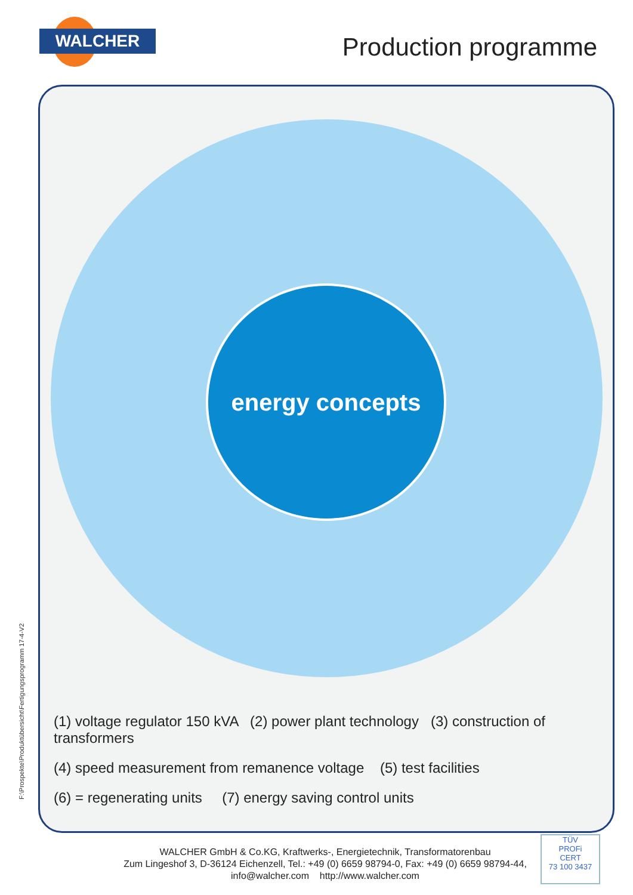WALCHER Production programme
energy concepts
F:\Prospekte\Produktübersicht\Fertigungsprogramm 17-4-V2
(1) voltage regulator 150 kVA (2) power plant technology (3) construction of transformers
(4) speed measurement from remanence voltage (5) test facilities
(6) = regenerating units (7) energy saving control units
WALCHER GmbH & Co.KG, Kraftwerks-, Energietechnik, Transformatorenbau
Zum Lingeshof 3, D-36124 Eichenzell, Tel.: +49 (0) 6659 98794-0, Fax: +49 (0) 6659 98794-44,
info@walcher.com http://www.walcher.com
TÜV
PROFi
CERT
73 100 3437